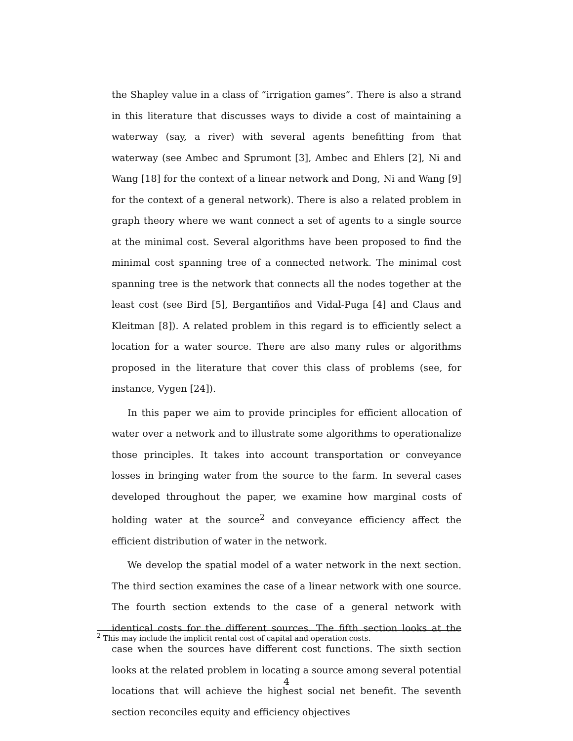the Shapley value in a class of “irrigation games”. There is also a strand in this literature that discusses ways to divide a cost of maintaining a waterway (say, a river) with several agents benefitting from that waterway (see Ambec and Sprumont [3], Ambec and Ehlers [2], Ni and Wang [18] for the context of a linear network and Dong, Ni and Wang [9] for the context of a general network). There is also a related problem in graph theory where we want connect a set of agents to a single source at the minimal cost. Several algorithms have been proposed to find the minimal cost spanning tree of a connected network. The minimal cost spanning tree is the network that connects all the nodes together at the least cost (see Bird [5], Bergantiños and Vidal-Puga [4] and Claus and Kleitman [8]). A related problem in this regard is to efficiently select a location for a water source. There are also many rules or algorithms proposed in the literature that cover this class of problems (see, for instance, Vygen [24]).
In this paper we aim to provide principles for efficient allocation of water over a network and to illustrate some algorithms to operationalize those principles. It takes into account transportation or conveyance losses in bringing water from the source to the farm. In several cases developed throughout the paper, we examine how marginal costs of holding water at the source<sup>2</sup> and conveyance efficiency affect the efficient distribution of water in the network.
We develop the spatial model of a water network in the next section. The third section examines the case of a linear network with one source. The fourth section extends to the case of a general network with identical costs for the different sources. The fifth section looks at the case when the sources have different cost functions. The sixth section looks at the related problem in locating a source among several potential locations that will achieve the highest social net benefit. The seventh section reconciles equity and efficiency objectives
<sup>2</sup> This may include the implicit rental cost of capital and operation costs.
4